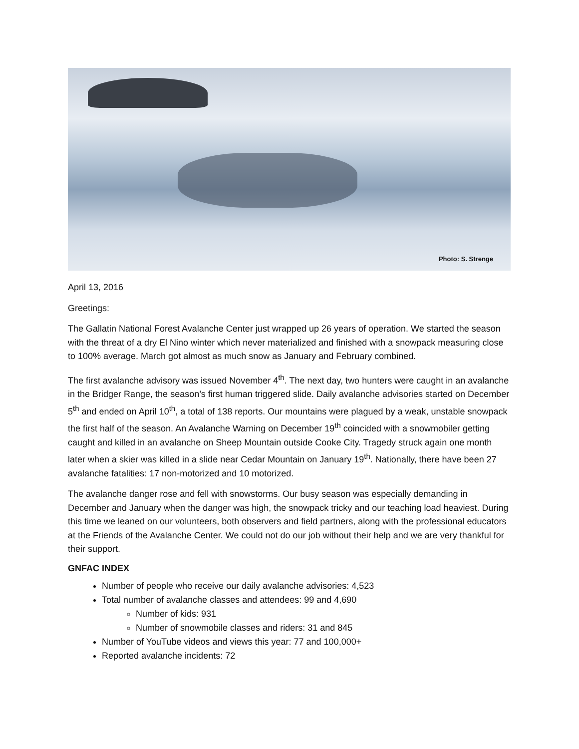Photo: S. Strenge
April 13, 2016
Greetings:
The Gallatin National Forest Avalanche Center just wrapped up 26 years of operation. We started the season with the threat of a dry El Nino winter which never materialized and finished with a snowpack measuring close to 100% average. March got almost as much snow as January and February combined.
The first avalanche advisory was issued November 4<sup>th</sup>. The next day, two hunters were caught in an avalanche in the Bridger Range, the season’s first human triggered slide. Daily avalanche advisories started on December 5<sup>th</sup> and ended on April 10<sup>th</sup>, a total of 138 reports. Our mountains were plagued by a weak, unstable snowpack the first half of the season. An Avalanche Warning on December 19<sup>th</sup> coincided with a snowmobiler getting caught and killed in an avalanche on Sheep Mountain outside Cooke City. Tragedy struck again one month later when a skier was killed in a slide near Cedar Mountain on January 19<sup>th</sup>. Nationally, there have been 27 avalanche fatalities: 17 non-motorized and 10 motorized.
The avalanche danger rose and fell with snowstorms. Our busy season was especially demanding in December and January when the danger was high, the snowpack tricky and our teaching load heaviest. During this time we leaned on our volunteers, both observers and field partners, along with the professional educators at the Friends of the Avalanche Center. We could not do our job without their help and we are very thankful for their support.
GNFAC INDEX
Number of people who receive our daily avalanche advisories: 4,523
Total number of avalanche classes and attendees: 99 and 4,690
Number of kids: 931
Number of snowmobile classes and riders: 31 and 845
Number of YouTube videos and views this year: 77 and 100,000+
Reported avalanche incidents: 72